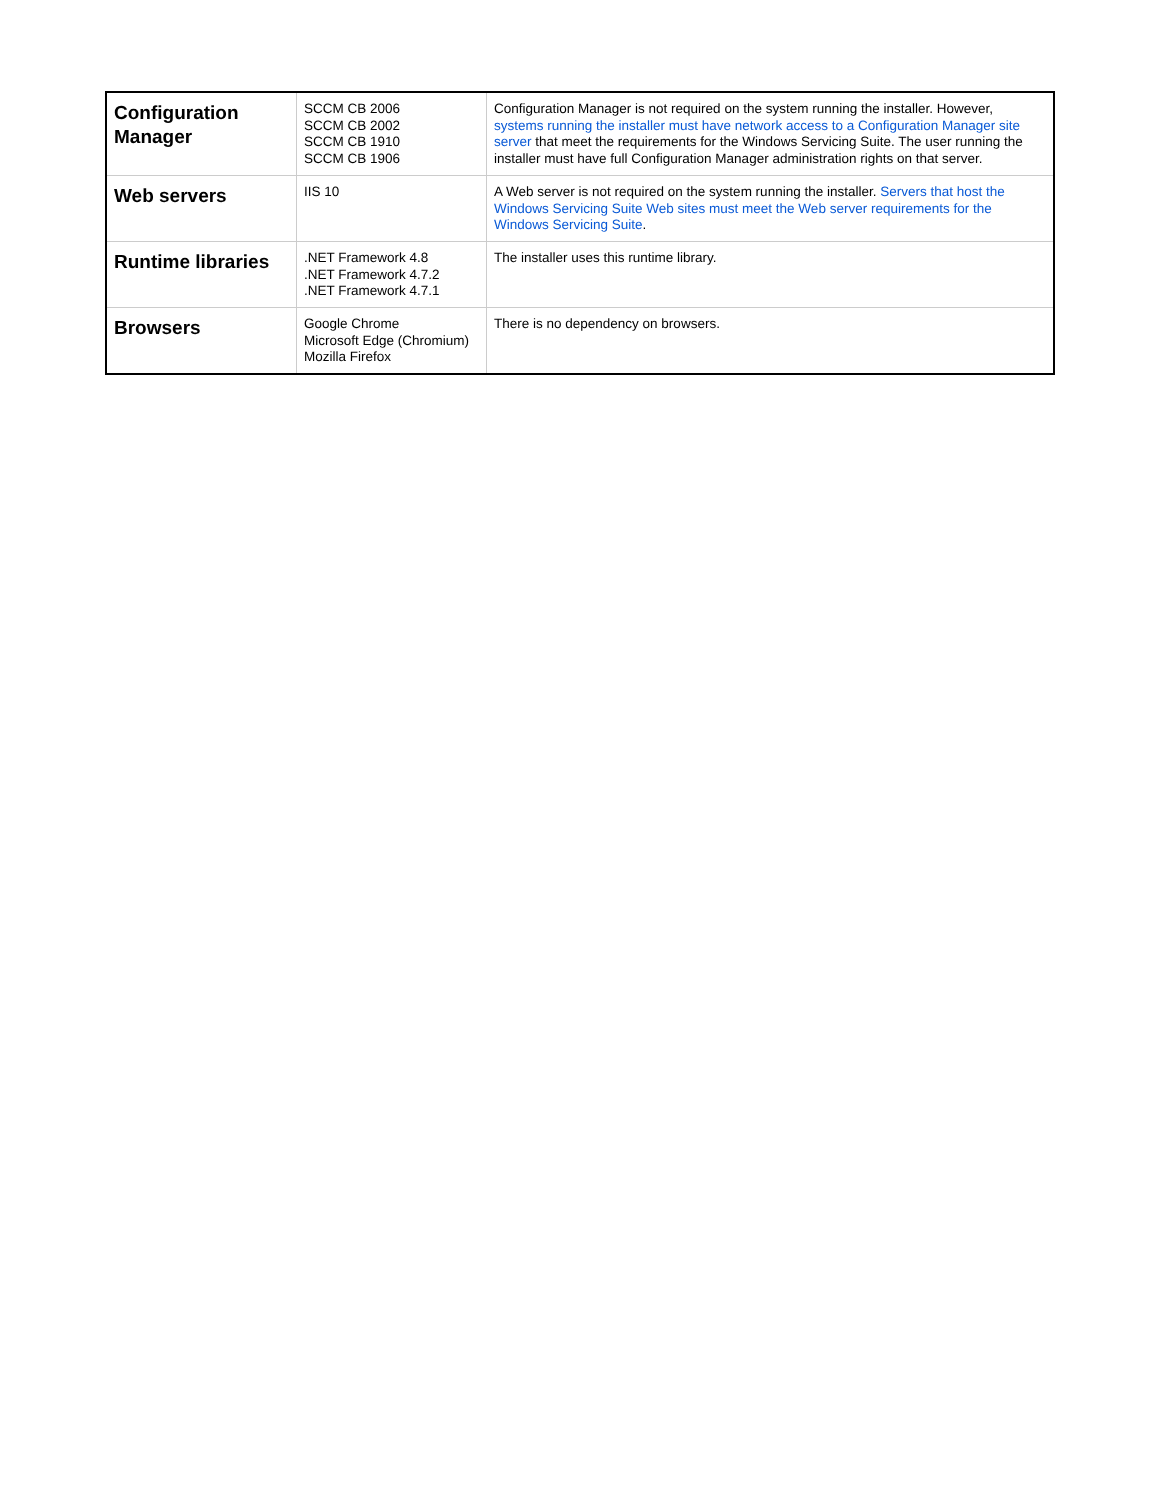| Configuration Manager | SCCM CB 2006 SCCM CB 2002 SCCM CB 1910 SCCM CB 1906 | Configuration Manager is not required on the system running the installer. However, systems running the installer must have network access to a Configuration Manager site server that meet the requirements for the Windows Servicing Suite. The user running the installer must have full Configuration Manager administration rights on that server. |
| Web servers | IIS 10 | A Web server is not required on the system running the installer. Servers that host the Windows Servicing Suite Web sites must meet the Web server requirements for the Windows Servicing Suite . |
| Runtime libraries | .NET Framework 4.8 .NET Framework 4.7.2 .NET Framework 4.7.1 | The installer uses this runtime library. |
| Browsers | Google Chrome Microsoft Edge (Chromium) Mozilla Firefox | There is no dependency on browsers. |